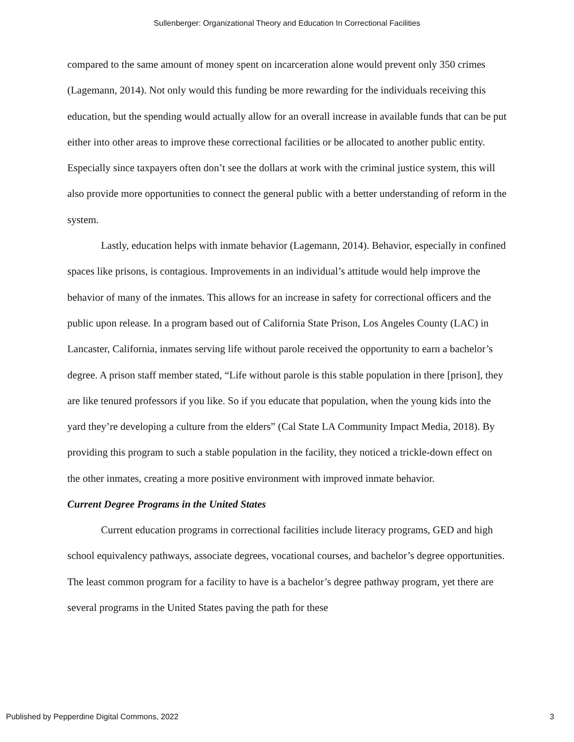Sullenberger: Organizational Theory and Education In Correctional Facilities
compared to the same amount of money spent on incarceration alone would prevent only 350 crimes (Lagemann, 2014). Not only would this funding be more rewarding for the individuals receiving this education, but the spending would actually allow for an overall increase in available funds that can be put either into other areas to improve these correctional facilities or be allocated to another public entity. Especially since taxpayers often don’t see the dollars at work with the criminal justice system, this will also provide more opportunities to connect the general public with a better understanding of reform in the system.
Lastly, education helps with inmate behavior (Lagemann, 2014). Behavior, especially in confined spaces like prisons, is contagious. Improvements in an individual’s attitude would help improve the behavior of many of the inmates. This allows for an increase in safety for correctional officers and the public upon release. In a program based out of California State Prison, Los Angeles County (LAC) in Lancaster, California, inmates serving life without parole received the opportunity to earn a bachelor’s degree. A prison staff member stated, “Life without parole is this stable population in there [prison], they are like tenured professors if you like. So if you educate that population, when the young kids into the yard they’re developing a culture from the elders” (Cal State LA Community Impact Media, 2018). By providing this program to such a stable population in the facility, they noticed a trickle-down effect on the other inmates, creating a more positive environment with improved inmate behavior.
Current Degree Programs in the United States
Current education programs in correctional facilities include literacy programs, GED and high school equivalency pathways, associate degrees, vocational courses, and bachelor’s degree opportunities. The least common program for a facility to have is a bachelor’s degree pathway program, yet there are several programs in the United States paving the path for these
Published by Pepperdine Digital Commons, 2022 3